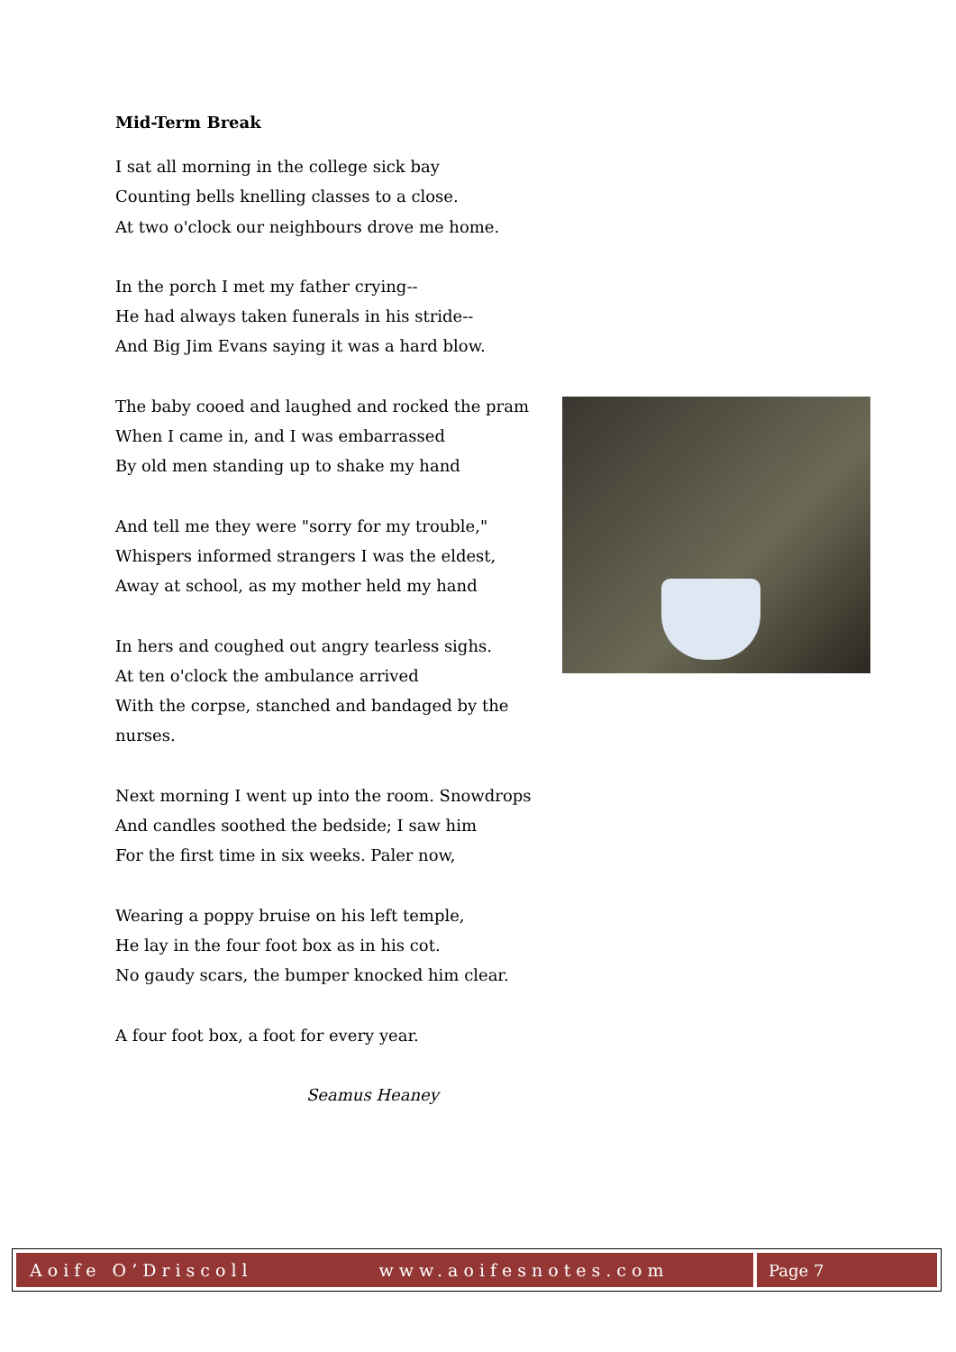Mid-Term Break
I sat all morning in the college sick bay
Counting bells knelling classes to a close.
At two o'clock our neighbours drove me home.
In the porch I met my father crying--
He had always taken funerals in his stride--
And Big Jim Evans saying it was a hard blow.
The baby cooed and laughed and rocked the pram
When I came in, and I was embarrassed
By old men standing up to shake my hand
And tell me they were "sorry for my trouble,"
Whispers informed strangers I was the eldest,
Away at school, as my mother held my hand
In hers and coughed out angry tearless sighs.
At ten o'clock the ambulance arrived
With the corpse, stanched and bandaged by the nurses.
Next morning I went up into the room. Snowdrops
And candles soothed the bedside; I saw him
For the first time in six weeks. Paler now,
Wearing a poppy bruise on his left temple,
He lay in the four foot box as in his cot.
No gaudy scars, the bumper knocked him clear.
A four foot box, a foot for every year.
Seamus Heaney
Aoife O’Driscoll www.aoifesnotes.com
Page 7